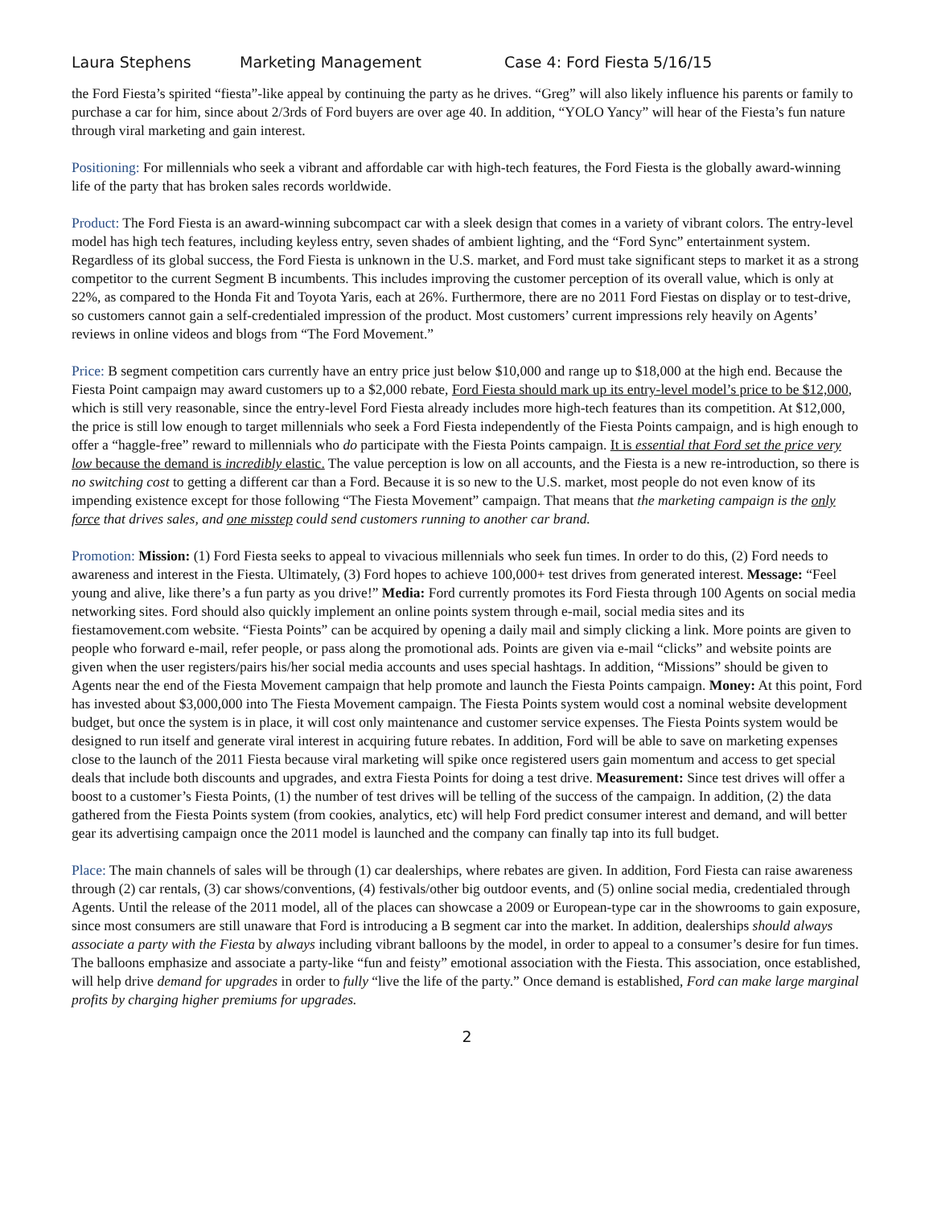Laura Stephens Marketing Management Case 4: Ford Fiesta 5/16/15
the Ford Fiesta’s spirited “fiesta”-like appeal by continuing the party as he drives. “Greg” will also likely influence his parents or family to purchase a car for him, since about 2/3rds of Ford buyers are over age 40. In addition, “YOLO Yancy” will hear of the Fiesta’s fun nature through viral marketing and gain interest.
Positioning: For millennials who seek a vibrant and affordable car with high-tech features, the Ford Fiesta is the globally award-winning life of the party that has broken sales records worldwide.
Product: The Ford Fiesta is an award-winning subcompact car with a sleek design that comes in a variety of vibrant colors. The entry-level model has high tech features, including keyless entry, seven shades of ambient lighting, and the “Ford Sync” entertainment system. Regardless of its global success, the Ford Fiesta is unknown in the U.S. market, and Ford must take significant steps to market it as a strong competitor to the current Segment B incumbents. This includes improving the customer perception of its overall value, which is only at 22%, as compared to the Honda Fit and Toyota Yaris, each at 26%. Furthermore, there are no 2011 Ford Fiestas on display or to test-drive, so customers cannot gain a self-credentialed impression of the product. Most customers’ current impressions rely heavily on Agents’ reviews in online videos and blogs from “The Ford Movement.”
Price: B segment competition cars currently have an entry price just below $10,000 and range up to $18,000 at the high end. Because the Fiesta Point campaign may award customers up to a $2,000 rebate, Ford Fiesta should mark up its entry-level model’s price to be $12,000, which is still very reasonable, since the entry-level Ford Fiesta already includes more high-tech features than its competition. At $12,000, the price is still low enough to target millennials who seek a Ford Fiesta independently of the Fiesta Points campaign, and is high enough to offer a “haggle-free” reward to millennials who do participate with the Fiesta Points campaign. It is essential that Ford set the price very low because the demand is incredibly elastic. The value perception is low on all accounts, and the Fiesta is a new re-introduction, so there is no switching cost to getting a different car than a Ford. Because it is so new to the U.S. market, most people do not even know of its impending existence except for those following “The Fiesta Movement” campaign. That means that the marketing campaign is the only force that drives sales, and one misstep could send customers running to another car brand.
Promotion: Mission: (1) Ford Fiesta seeks to appeal to vivacious millennials who seek fun times. In order to do this, (2) Ford needs to awareness and interest in the Fiesta. Ultimately, (3) Ford hopes to achieve 100,000+ test drives from generated interest. Message: “Feel young and alive, like there’s a fun party as you drive!” Media: Ford currently promotes its Ford Fiesta through 100 Agents on social media networking sites. Ford should also quickly implement an online points system through e-mail, social media sites and its fiestamovement.com website. “Fiesta Points” can be acquired by opening a daily mail and simply clicking a link. More points are given to people who forward e-mail, refer people, or pass along the promotional ads. Points are given via e-mail “clicks” and website points are given when the user registers/pairs his/her social media accounts and uses special hashtags. In addition, “Missions” should be given to Agents near the end of the Fiesta Movement campaign that help promote and launch the Fiesta Points campaign. Money: At this point, Ford has invested about $3,000,000 into The Fiesta Movement campaign. The Fiesta Points system would cost a nominal website development budget, but once the system is in place, it will cost only maintenance and customer service expenses. The Fiesta Points system would be designed to run itself and generate viral interest in acquiring future rebates. In addition, Ford will be able to save on marketing expenses close to the launch of the 2011 Fiesta because viral marketing will spike once registered users gain momentum and access to get special deals that include both discounts and upgrades, and extra Fiesta Points for doing a test drive. Measurement: Since test drives will offer a boost to a customer’s Fiesta Points, (1) the number of test drives will be telling of the success of the campaign. In addition, (2) the data gathered from the Fiesta Points system (from cookies, analytics, etc) will help Ford predict consumer interest and demand, and will better gear its advertising campaign once the 2011 model is launched and the company can finally tap into its full budget.
Place: The main channels of sales will be through (1) car dealerships, where rebates are given. In addition, Ford Fiesta can raise awareness through (2) car rentals, (3) car shows/conventions, (4) festivals/other big outdoor events, and (5) online social media, credentialed through Agents. Until the release of the 2011 model, all of the places can showcase a 2009 or European-type car in the showrooms to gain exposure, since most consumers are still unaware that Ford is introducing a B segment car into the market. In addition, dealerships should always associate a party with the Fiesta by always including vibrant balloons by the model, in order to appeal to a consumer’s desire for fun times. The balloons emphasize and associate a party-like “fun and feisty” emotional association with the Fiesta. This association, once established, will help drive demand for upgrades in order to fully “live the life of the party.” Once demand is established, Ford can make large marginal profits by charging higher premiums for upgrades.
2